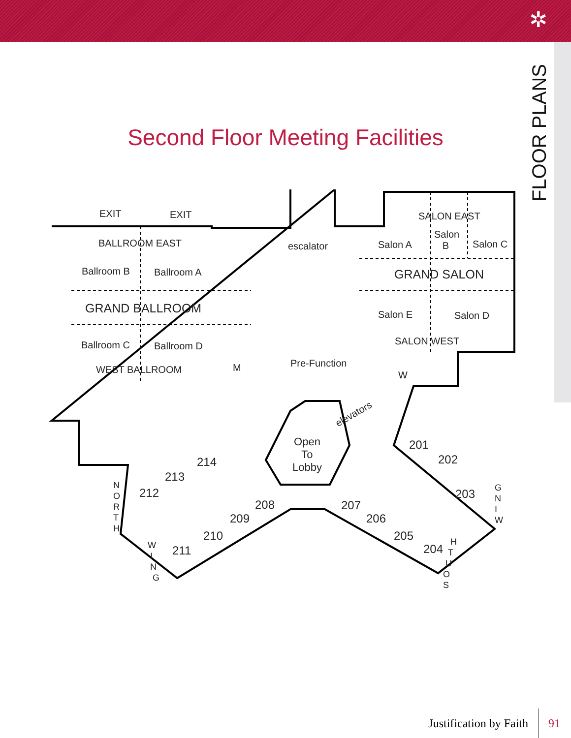✲
FLOOR PLANS
Second Floor Meeting Facilities
EXIT EXIT
BALLROOM EAST
Ballroom B Ballroom A
GRAND BALLROOM
Ballroom C Ballroom D
WEST BALLROOM
escalator
SALON EAST
Salon A
Salon
B
Salon C
GRAND SALON
Salon E Salon D
SALON WEST
Pre-Function
M
W
elevators
Open
To
Lobby
214
213
212
208
209
210
211
201
202
203
207
206
205
204
N
O
R
T
H
W
I
N
G
G
N
I
W
H
T
U
O
S
Justification by Faith 91